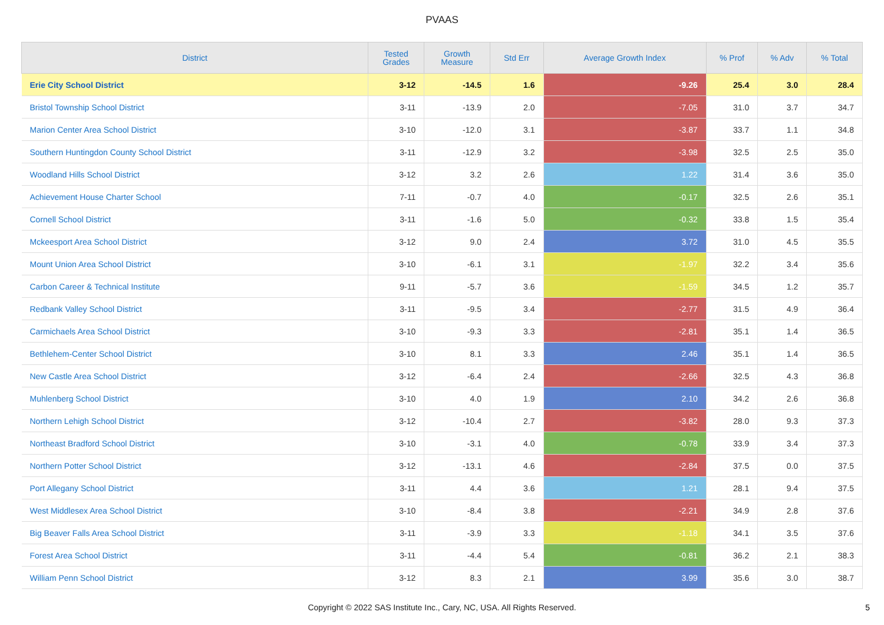PVAAS
| District | Tested Grades | Growth Measure | Std Err | Average Growth Index | % Prof | % Adv | % Total |
| --- | --- | --- | --- | --- | --- | --- | --- |
| Erie City School District | 3-12 | -14.5 | 1.6 | -9.26 | 25.4 | 3.0 | 28.4 |
| Bristol Township School District | 3-11 | -13.9 | 2.0 | -7.05 | 31.0 | 3.7 | 34.7 |
| Marion Center Area School District | 3-10 | -12.0 | 3.1 | -3.87 | 33.7 | 1.1 | 34.8 |
| Southern Huntingdon County School District | 3-11 | -12.9 | 3.2 | -3.98 | 32.5 | 2.5 | 35.0 |
| Woodland Hills School District | 3-12 | 3.2 | 2.6 | 1.22 | 31.4 | 3.6 | 35.0 |
| Achievement House Charter School | 7-11 | -0.7 | 4.0 | -0.17 | 32.5 | 2.6 | 35.1 |
| Cornell School District | 3-11 | -1.6 | 5.0 | -0.32 | 33.8 | 1.5 | 35.4 |
| Mckeesport Area School District | 3-12 | 9.0 | 2.4 | 3.72 | 31.0 | 4.5 | 35.5 |
| Mount Union Area School District | 3-10 | -6.1 | 3.1 | -1.97 | 32.2 | 3.4 | 35.6 |
| Carbon Career & Technical Institute | 9-11 | -5.7 | 3.6 | -1.59 | 34.5 | 1.2 | 35.7 |
| Redbank Valley School District | 3-11 | -9.5 | 3.4 | -2.77 | 31.5 | 4.9 | 36.4 |
| Carmichaels Area School District | 3-10 | -9.3 | 3.3 | -2.81 | 35.1 | 1.4 | 36.5 |
| Bethlehem-Center School District | 3-10 | 8.1 | 3.3 | 2.46 | 35.1 | 1.4 | 36.5 |
| New Castle Area School District | 3-12 | -6.4 | 2.4 | -2.66 | 32.5 | 4.3 | 36.8 |
| Muhlenberg School District | 3-10 | 4.0 | 1.9 | 2.10 | 34.2 | 2.6 | 36.8 |
| Northern Lehigh School District | 3-12 | -10.4 | 2.7 | -3.82 | 28.0 | 9.3 | 37.3 |
| Northeast Bradford School District | 3-10 | -3.1 | 4.0 | -0.78 | 33.9 | 3.4 | 37.3 |
| Northern Potter School District | 3-12 | -13.1 | 4.6 | -2.84 | 37.5 | 0.0 | 37.5 |
| Port Allegany School District | 3-11 | 4.4 | 3.6 | 1.21 | 28.1 | 9.4 | 37.5 |
| West Middlesex Area School District | 3-10 | -8.4 | 3.8 | -2.21 | 34.9 | 2.8 | 37.6 |
| Big Beaver Falls Area School District | 3-11 | -3.9 | 3.3 | -1.18 | 34.1 | 3.5 | 37.6 |
| Forest Area School District | 3-11 | -4.4 | 5.4 | -0.81 | 36.2 | 2.1 | 38.3 |
| William Penn School District | 3-12 | 8.3 | 2.1 | 3.99 | 35.6 | 3.0 | 38.7 |
Copyright © 2022 SAS Institute Inc., Cary, NC, USA. All Rights Reserved.
5